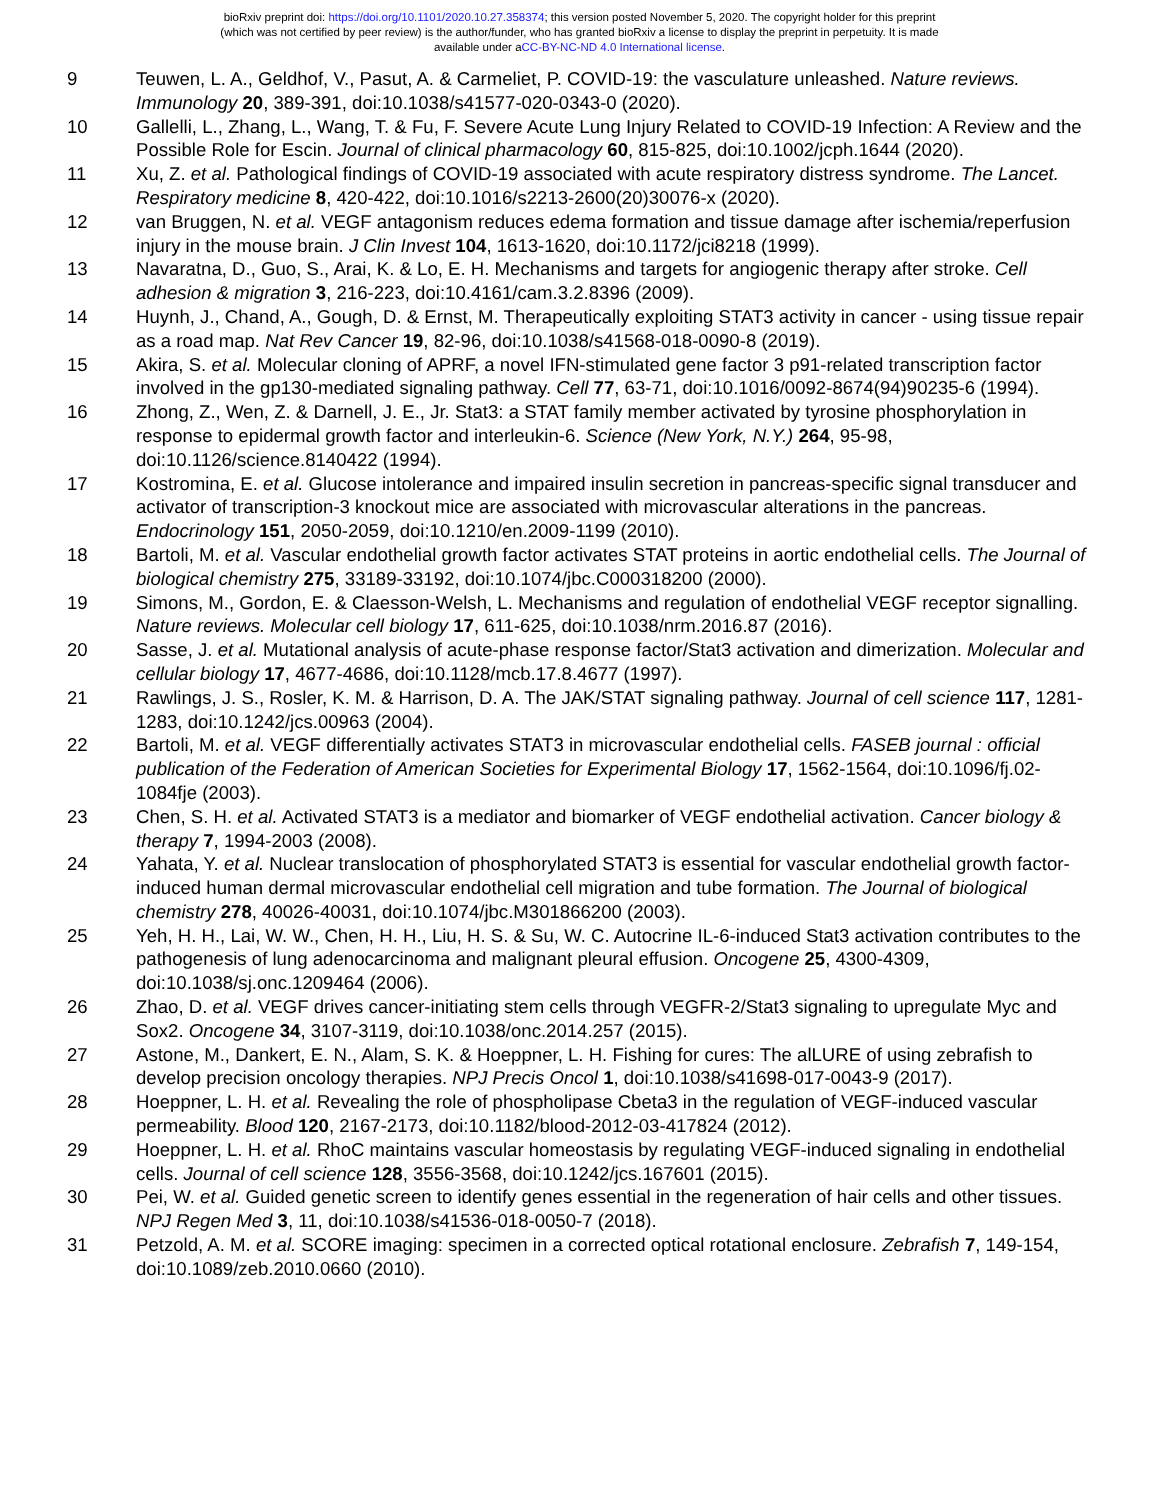bioRxiv preprint doi: https://doi.org/10.1101/2020.10.27.358374; this version posted November 5, 2020. The copyright holder for this preprint
(which was not certified by peer review) is the author/funder, who has granted bioRxiv a license to display the preprint in perpetuity. It is made
available under aCC-BY-NC-ND 4.0 International license.
9 Teuwen, L. A., Geldhof, V., Pasut, A. & Carmeliet, P. COVID-19: the vasculature unleashed. Nature reviews. Immunology 20, 389-391, doi:10.1038/s41577-020-0343-0 (2020).
10 Gallelli, L., Zhang, L., Wang, T. & Fu, F. Severe Acute Lung Injury Related to COVID-19 Infection: A Review and the Possible Role for Escin. Journal of clinical pharmacology 60, 815-825, doi:10.1002/jcph.1644 (2020).
11 Xu, Z. et al. Pathological findings of COVID-19 associated with acute respiratory distress syndrome. The Lancet. Respiratory medicine 8, 420-422, doi:10.1016/s2213-2600(20)30076-x (2020).
12 van Bruggen, N. et al. VEGF antagonism reduces edema formation and tissue damage after ischemia/reperfusion injury in the mouse brain. J Clin Invest 104, 1613-1620, doi:10.1172/jci8218 (1999).
13 Navaratna, D., Guo, S., Arai, K. & Lo, E. H. Mechanisms and targets for angiogenic therapy after stroke. Cell adhesion & migration 3, 216-223, doi:10.4161/cam.3.2.8396 (2009).
14 Huynh, J., Chand, A., Gough, D. & Ernst, M. Therapeutically exploiting STAT3 activity in cancer - using tissue repair as a road map. Nat Rev Cancer 19, 82-96, doi:10.1038/s41568-018-0090-8 (2019).
15 Akira, S. et al. Molecular cloning of APRF, a novel IFN-stimulated gene factor 3 p91-related transcription factor involved in the gp130-mediated signaling pathway. Cell 77, 63-71, doi:10.1016/0092-8674(94)90235-6 (1994).
16 Zhong, Z., Wen, Z. & Darnell, J. E., Jr. Stat3: a STAT family member activated by tyrosine phosphorylation in response to epidermal growth factor and interleukin-6. Science (New York, N.Y.) 264, 95-98, doi:10.1126/science.8140422 (1994).
17 Kostromina, E. et al. Glucose intolerance and impaired insulin secretion in pancreas-specific signal transducer and activator of transcription-3 knockout mice are associated with microvascular alterations in the pancreas. Endocrinology 151, 2050-2059, doi:10.1210/en.2009-1199 (2010).
18 Bartoli, M. et al. Vascular endothelial growth factor activates STAT proteins in aortic endothelial cells. The Journal of biological chemistry 275, 33189-33192, doi:10.1074/jbc.C000318200 (2000).
19 Simons, M., Gordon, E. & Claesson-Welsh, L. Mechanisms and regulation of endothelial VEGF receptor signalling. Nature reviews. Molecular cell biology 17, 611-625, doi:10.1038/nrm.2016.87 (2016).
20 Sasse, J. et al. Mutational analysis of acute-phase response factor/Stat3 activation and dimerization. Molecular and cellular biology 17, 4677-4686, doi:10.1128/mcb.17.8.4677 (1997).
21 Rawlings, J. S., Rosler, K. M. & Harrison, D. A. The JAK/STAT signaling pathway. Journal of cell science 117, 1281-1283, doi:10.1242/jcs.00963 (2004).
22 Bartoli, M. et al. VEGF differentially activates STAT3 in microvascular endothelial cells. FASEB journal : official publication of the Federation of American Societies for Experimental Biology 17, 1562-1564, doi:10.1096/fj.02-1084fje (2003).
23 Chen, S. H. et al. Activated STAT3 is a mediator and biomarker of VEGF endothelial activation. Cancer biology & therapy 7, 1994-2003 (2008).
24 Yahata, Y. et al. Nuclear translocation of phosphorylated STAT3 is essential for vascular endothelial growth factor-induced human dermal microvascular endothelial cell migration and tube formation. The Journal of biological chemistry 278, 40026-40031, doi:10.1074/jbc.M301866200 (2003).
25 Yeh, H. H., Lai, W. W., Chen, H. H., Liu, H. S. & Su, W. C. Autocrine IL-6-induced Stat3 activation contributes to the pathogenesis of lung adenocarcinoma and malignant pleural effusion. Oncogene 25, 4300-4309, doi:10.1038/sj.onc.1209464 (2006).
26 Zhao, D. et al. VEGF drives cancer-initiating stem cells through VEGFR-2/Stat3 signaling to upregulate Myc and Sox2. Oncogene 34, 3107-3119, doi:10.1038/onc.2014.257 (2015).
27 Astone, M., Dankert, E. N., Alam, S. K. & Hoeppner, L. H. Fishing for cures: The alLURE of using zebrafish to develop precision oncology therapies. NPJ Precis Oncol 1, doi:10.1038/s41698-017-0043-9 (2017).
28 Hoeppner, L. H. et al. Revealing the role of phospholipase Cbeta3 in the regulation of VEGF-induced vascular permeability. Blood 120, 2167-2173, doi:10.1182/blood-2012-03-417824 (2012).
29 Hoeppner, L. H. et al. RhoC maintains vascular homeostasis by regulating VEGF-induced signaling in endothelial cells. Journal of cell science 128, 3556-3568, doi:10.1242/jcs.167601 (2015).
30 Pei, W. et al. Guided genetic screen to identify genes essential in the regeneration of hair cells and other tissues. NPJ Regen Med 3, 11, doi:10.1038/s41536-018-0050-7 (2018).
31 Petzold, A. M. et al. SCORE imaging: specimen in a corrected optical rotational enclosure. Zebrafish 7, 149-154, doi:10.1089/zeb.2010.0660 (2010).